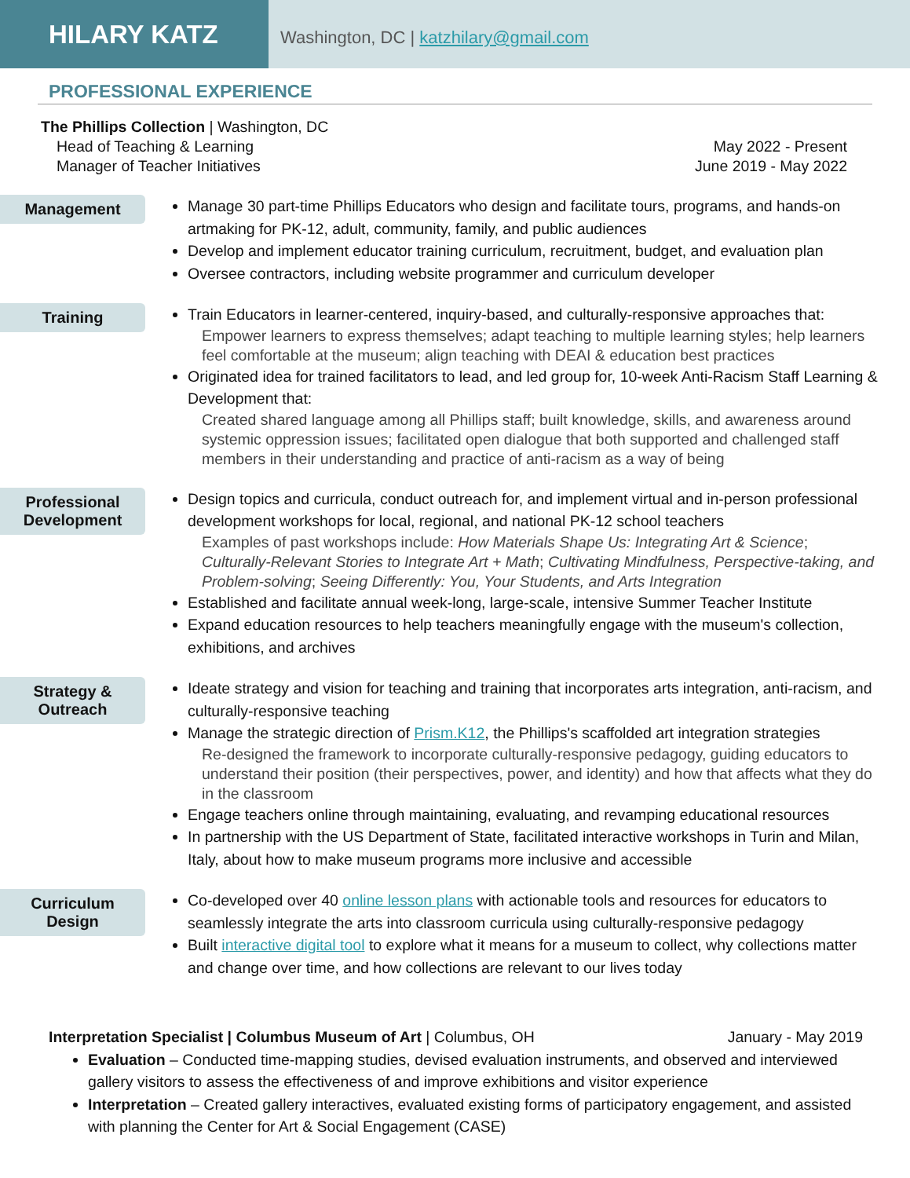HILARY KATZ
Washington, DC | katzhilary@gmail.com
PROFESSIONAL EXPERIENCE
The Phillips Collection | Washington, DC
Head of Teaching & Learning May 2022 - Present
Manager of Teacher Initiatives June 2019 - May 2022
Management
Manage 30 part-time Phillips Educators who design and facilitate tours, programs, and hands-on artmaking for PK-12, adult, community, family, and public audiences
Develop and implement educator training curriculum, recruitment, budget, and evaluation plan
Oversee contractors, including website programmer and curriculum developer
Training
Train Educators in learner-centered, inquiry-based, and culturally-responsive approaches that:
Empower learners to express themselves; adapt teaching to multiple learning styles; help learners feel comfortable at the museum; align teaching with DEAI & education best practices
Originated idea for trained facilitators to lead, and led group for, 10-week Anti-Racism Staff Learning & Development that:
Created shared language among all Phillips staff; built knowledge, skills, and awareness around systemic oppression issues; facilitated open dialogue that both supported and challenged staff members in their understanding and practice of anti-racism as a way of being
Professional
Development
Design topics and curricula, conduct outreach for, and implement virtual and in-person professional development workshops for local, regional, and national PK-12 school teachers
Examples of past workshops include: How Materials Shape Us: Integrating Art & Science; Culturally-Relevant Stories to Integrate Art + Math; Cultivating Mindfulness, Perspective-taking, and Problem-solving; Seeing Differently: You, Your Students, and Arts Integration
Established and facilitate annual week-long, large-scale, intensive Summer Teacher Institute
Expand education resources to help teachers meaningfully engage with the museum's collection, exhibitions, and archives
Strategy &
Outreach
Ideate strategy and vision for teaching and training that incorporates arts integration, anti-racism, and culturally-responsive teaching
Manage the strategic direction of Prism.K12, the Phillips's scaffolded art integration strategies
Re-designed the framework to incorporate culturally-responsive pedagogy, guiding educators to understand their position (their perspectives, power, and identity) and how that affects what they do in the classroom
Engage teachers online through maintaining, evaluating, and revamping educational resources
In partnership with the US Department of State, facilitated interactive workshops in Turin and Milan, Italy, about how to make museum programs more inclusive and accessible
Curriculum
Design
Co-developed over 40 online lesson plans with actionable tools and resources for educators to seamlessly integrate the arts into classroom curricula using culturally-responsive pedagogy
Built interactive digital tool to explore what it means for a museum to collect, why collections matter and change over time, and how collections are relevant to our lives today
Interpretation Specialist | Columbus Museum of Art | Columbus, OH January - May 2019
Evaluation – Conducted time-mapping studies, devised evaluation instruments, and observed and interviewed gallery visitors to assess the effectiveness of and improve exhibitions and visitor experience
Interpretation – Created gallery interactives, evaluated existing forms of participatory engagement, and assisted with planning the Center for Art & Social Engagement (CASE)